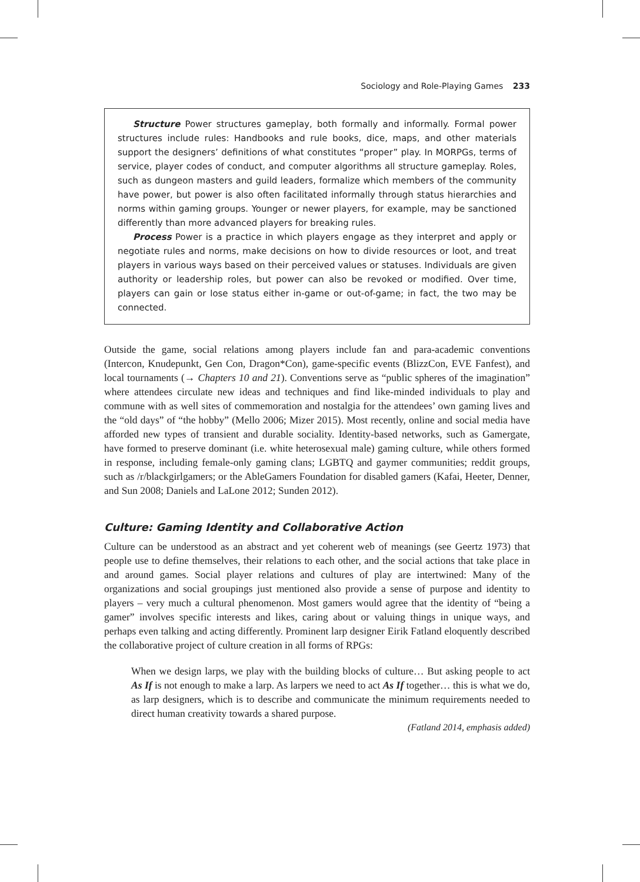Sociology and Role-Playing Games 233
Structure Power structures gameplay, both formally and informally. Formal power structures include rules: Handbooks and rule books, dice, maps, and other materials support the designers’ definitions of what constitutes “proper” play. In MORPGs, terms of service, player codes of conduct, and computer algorithms all structure gameplay. Roles, such as dungeon masters and guild leaders, formalize which members of the community have power, but power is also often facilitated informally through status hierarchies and norms within gaming groups. Younger or newer players, for example, may be sanctioned differently than more advanced players for breaking rules.
Process Power is a practice in which players engage as they interpret and apply or negotiate rules and norms, make decisions on how to divide resources or loot, and treat players in various ways based on their perceived values or statuses. Individuals are given authority or leadership roles, but power can also be revoked or modified. Over time, players can gain or lose status either in-game or out-of-game; in fact, the two may be connected.
Outside the game, social relations among players include fan and para-academic conventions (Intercon, Knudepunkt, Gen Con, Dragon*Con), game-specific events (BlizzCon, EVE Fanfest), and local tournaments (→ Chapters 10 and 21). Conventions serve as “public spheres of the imagination” where attendees circulate new ideas and techniques and find like-minded individuals to play and commune with as well sites of commemoration and nostalgia for the attendees’ own gaming lives and the “old days” of “the hobby” (Mello 2006; Mizer 2015). Most recently, online and social media have afforded new types of transient and durable sociality. Identity-based networks, such as Gamergate, have formed to preserve dominant (i.e. white heterosexual male) gaming culture, while others formed in response, including female-only gaming clans; LGBTQ and gaymer communities; reddit groups, such as /r/blackgirlgamers; or the AbleGamers Foundation for disabled gamers (Kafai, Heeter, Denner, and Sun 2008; Daniels and LaLone 2012; Sunden 2012).
Culture: Gaming Identity and Collaborative Action
Culture can be understood as an abstract and yet coherent web of meanings (see Geertz 1973) that people use to define themselves, their relations to each other, and the social actions that take place in and around games. Social player relations and cultures of play are intertwined: Many of the organizations and social groupings just mentioned also provide a sense of purpose and identity to players – very much a cultural phenomenon. Most gamers would agree that the identity of “being a gamer” involves specific interests and likes, caring about or valuing things in unique ways, and perhaps even talking and acting differently. Prominent larp designer Eirik Fatland eloquently described the collaborative project of culture creation in all forms of RPGs:
When we design larps, we play with the building blocks of culture… But asking people to act As If is not enough to make a larp. As larpers we need to act As If together… this is what we do, as larp designers, which is to describe and communicate the minimum requirements needed to direct human creativity towards a shared purpose.
(Fatland 2014, emphasis added)